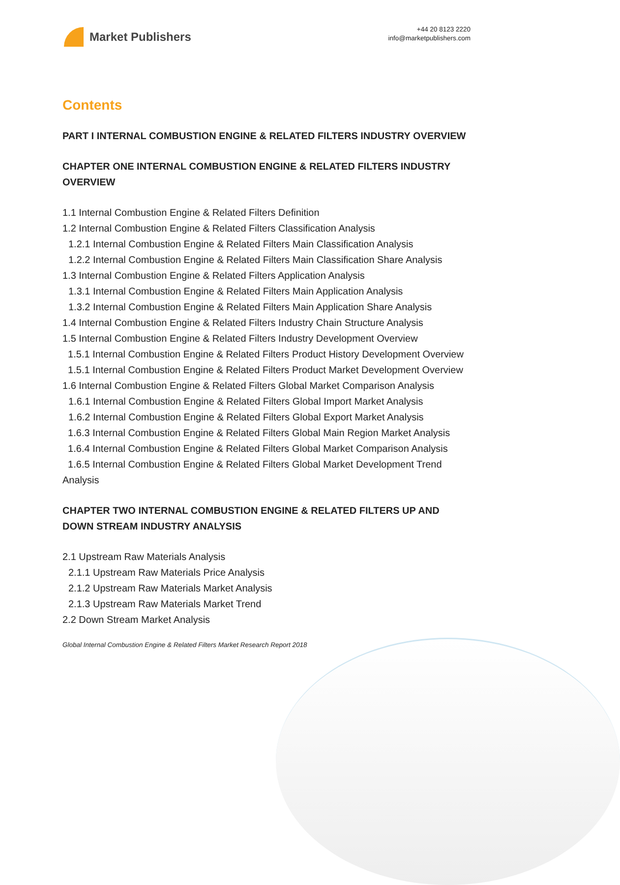Market Publishers
+44 20 8123 2220
info@marketpublishers.com
Contents
PART I INTERNAL COMBUSTION ENGINE & RELATED FILTERS INDUSTRY OVERVIEW
CHAPTER ONE INTERNAL COMBUSTION ENGINE & RELATED FILTERS INDUSTRY OVERVIEW
1.1 Internal Combustion Engine & Related Filters Definition
1.2 Internal Combustion Engine & Related Filters Classification Analysis
1.2.1 Internal Combustion Engine & Related Filters Main Classification Analysis
1.2.2 Internal Combustion Engine & Related Filters Main Classification Share Analysis
1.3 Internal Combustion Engine & Related Filters Application Analysis
1.3.1 Internal Combustion Engine & Related Filters Main Application Analysis
1.3.2 Internal Combustion Engine & Related Filters Main Application Share Analysis
1.4 Internal Combustion Engine & Related Filters Industry Chain Structure Analysis
1.5 Internal Combustion Engine & Related Filters Industry Development Overview
1.5.1 Internal Combustion Engine & Related Filters Product History Development Overview
1.5.1 Internal Combustion Engine & Related Filters Product Market Development Overview
1.6 Internal Combustion Engine & Related Filters Global Market Comparison Analysis
1.6.1 Internal Combustion Engine & Related Filters Global Import Market Analysis
1.6.2 Internal Combustion Engine & Related Filters Global Export Market Analysis
1.6.3 Internal Combustion Engine & Related Filters Global Main Region Market Analysis
1.6.4 Internal Combustion Engine & Related Filters Global Market Comparison Analysis
1.6.5 Internal Combustion Engine & Related Filters Global Market Development Trend Analysis
CHAPTER TWO INTERNAL COMBUSTION ENGINE & RELATED FILTERS UP AND DOWN STREAM INDUSTRY ANALYSIS
2.1 Upstream Raw Materials Analysis
2.1.1 Upstream Raw Materials Price Analysis
2.1.2 Upstream Raw Materials Market Analysis
2.1.3 Upstream Raw Materials Market Trend
2.2 Down Stream Market Analysis
Global Internal Combustion Engine & Related Filters Market Research Report 2018